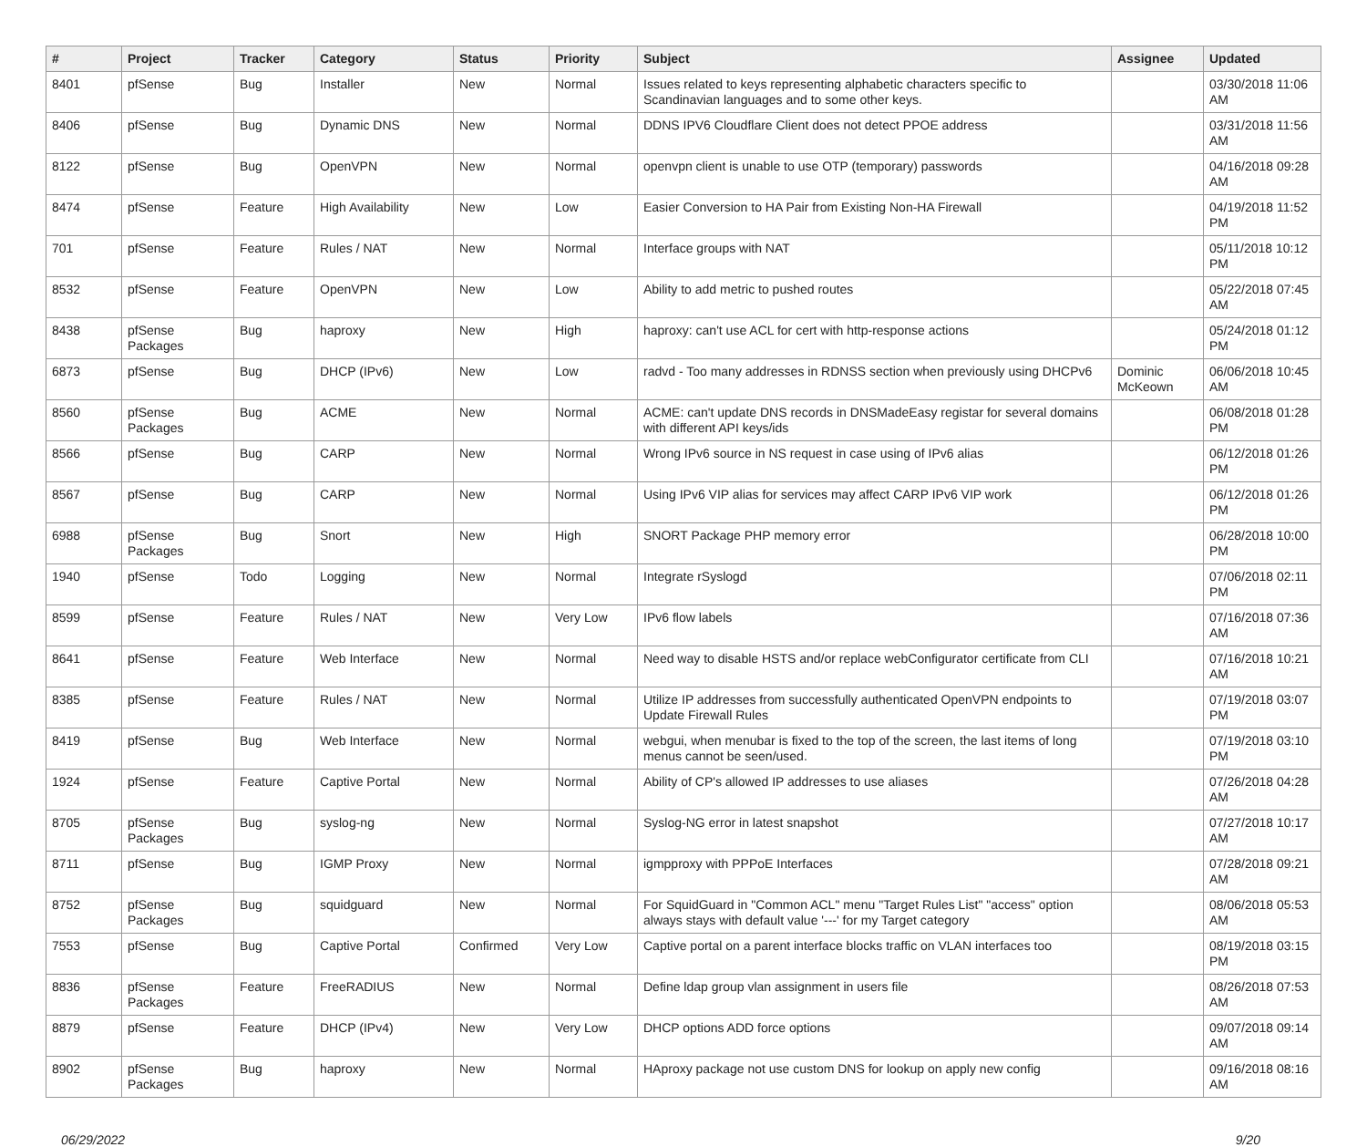| # | Project | Tracker | Category | Status | Priority | Subject | Assignee | Updated |
| --- | --- | --- | --- | --- | --- | --- | --- | --- |
| 8401 | pfSense | Bug | Installer | New | Normal | Issues related to keys representing alphabetic characters specific to Scandinavian languages and to some other keys. | | 03/30/2018 11:06 AM |
| 8406 | pfSense | Bug | Dynamic DNS | New | Normal | DDNS IPV6 Cloudflare Client does not detect PPOE address | | 03/31/2018 11:56 AM |
| 8122 | pfSense | Bug | OpenVPN | New | Normal | openvpn client is unable to use OTP (temporary) passwords | | 04/16/2018 09:28 AM |
| 8474 | pfSense | Feature | High Availability | New | Low | Easier Conversion to HA Pair from Existing Non-HA Firewall | | 04/19/2018 11:52 PM |
| 701 | pfSense | Feature | Rules / NAT | New | Normal | Interface groups with NAT | | 05/11/2018 10:12 PM |
| 8532 | pfSense | Feature | OpenVPN | New | Low | Ability to add metric to pushed routes | | 05/22/2018 07:45 AM |
| 8438 | pfSense Packages | Bug | haproxy | New | High | haproxy: can't use ACL for cert with http-response actions | | 05/24/2018 01:12 PM |
| 6873 | pfSense | Bug | DHCP (IPv6) | New | Low | radvd - Too many addresses in RDNSS section when previously using DHCPv6 | Dominic McKeown | 06/06/2018 10:45 AM |
| 8560 | pfSense Packages | Bug | ACME | New | Normal | ACME: can't update DNS records in DNSMadeEasy registar for several domains with different API keys/ids | | 06/08/2018 01:28 PM |
| 8566 | pfSense | Bug | CARP | New | Normal | Wrong IPv6 source in NS request in case using of IPv6 alias | | 06/12/2018 01:26 PM |
| 8567 | pfSense | Bug | CARP | New | Normal | Using IPv6 VIP alias for services may affect CARP IPv6 VIP work | | 06/12/2018 01:26 PM |
| 6988 | pfSense Packages | Bug | Snort | New | High | SNORT Package PHP memory error | | 06/28/2018 10:00 PM |
| 1940 | pfSense | Todo | Logging | New | Normal | Integrate rSyslogd | | 07/06/2018 02:11 PM |
| 8599 | pfSense | Feature | Rules / NAT | New | Very Low | IPv6 flow labels | | 07/16/2018 07:36 AM |
| 8641 | pfSense | Feature | Web Interface | New | Normal | Need way to disable HSTS and/or replace webConfigurator certificate from CLI | | 07/16/2018 10:21 AM |
| 8385 | pfSense | Feature | Rules / NAT | New | Normal | Utilize IP addresses from successfully authenticated OpenVPN endpoints to Update Firewall Rules | | 07/19/2018 03:07 PM |
| 8419 | pfSense | Bug | Web Interface | New | Normal | webgui, when menubar is fixed to the top of the screen, the last items of long menus cannot be seen/used. | | 07/19/2018 03:10 PM |
| 1924 | pfSense | Feature | Captive Portal | New | Normal | Ability of CP's allowed IP addresses to use aliases | | 07/26/2018 04:28 AM |
| 8705 | pfSense Packages | Bug | syslog-ng | New | Normal | Syslog-NG error in latest snapshot | | 07/27/2018 10:17 AM |
| 8711 | pfSense | Bug | IGMP Proxy | New | Normal | igmpproxy with PPPoE Interfaces | | 07/28/2018 09:21 AM |
| 8752 | pfSense Packages | Bug | squidguard | New | Normal | For SquidGuard in "Common ACL" menu "Target Rules List" "access" option always stays with default value '---' for my Target category | | 08/06/2018 05:53 AM |
| 7553 | pfSense | Bug | Captive Portal | Confirmed | Very Low | Captive portal on a parent interface blocks traffic on VLAN interfaces too | | 08/19/2018 03:15 PM |
| 8836 | pfSense Packages | Feature | FreeRADIUS | New | Normal | Define ldap group vlan assignment in users file | | 08/26/2018 07:53 AM |
| 8879 | pfSense | Feature | DHCP (IPv4) | New | Very Low | DHCP options ADD force options | | 09/07/2018 09:14 AM |
| 8902 | pfSense Packages | Bug | haproxy | New | Normal | HAproxy package not use custom DNS for lookup on apply new config | | 09/16/2018 08:16 AM |
06/29/2022 9/20